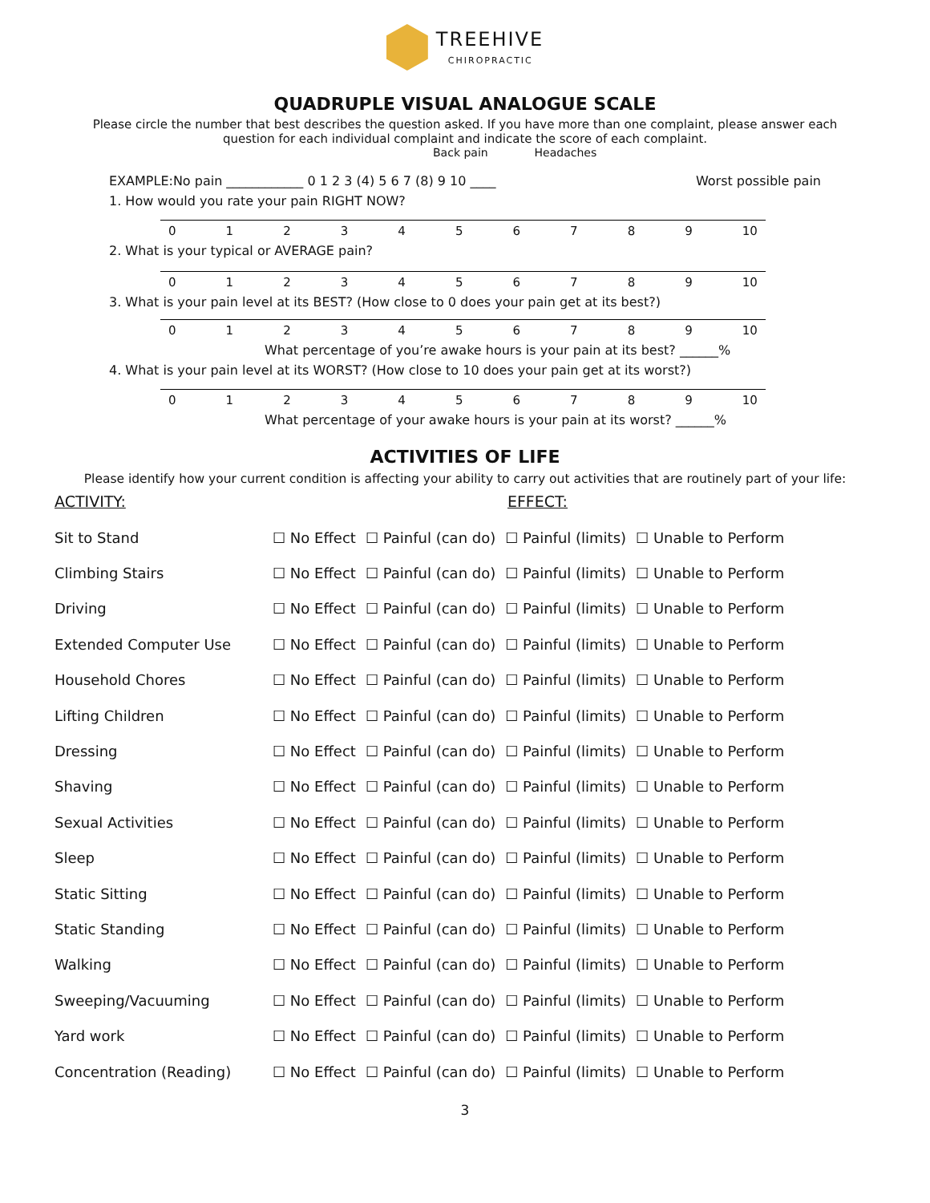TREEHIVE CHIROPRACTIC
QUADRUPLE VISUAL ANALOGUE SCALE
Please circle the number that best describes the question asked. If you have more than one complaint, please answer each question for each individual complaint and indicate the score of each complaint.
Back pain Headaches
EXAMPLE:No pain ____________ 0 1 2 3 (4) 5 6 7 (8) 9 10 ____ Worst possible pain
1. How would you rate your pain RIGHT NOW?
0123456789 10
2. What is your typical or AVERAGE pain?
0123456789 10
3. What is your pain level at its BEST? (How close to 0 does your pain get at its best?)
0123456789 10
What percentage of you’re awake hours is your pain at its best? ______%
4. What is your pain level at its WORST? (How close to 10 does your pain get at its worst?)
0123456789 10
What percentage of your awake hours is your pain at its worst? ______%
ACTIVITIES OF LIFE
Please identify how your current condition is affecting your ability to carry out activities that are routinely part of your life:
ACTIVITY: EFFECT:
| Sit to Stand | ☐ No Effect | ☐ Painful (can do) | ☐ Painful (limits) | ☐ Unable to Perform |
| Climbing Stairs | ☐ No Effect | ☐ Painful (can do) | ☐ Painful (limits) | ☐ Unable to Perform |
| Driving | ☐ No Effect | ☐ Painful (can do) | ☐ Painful (limits) | ☐ Unable to Perform |
| Extended Computer Use | ☐ No Effect | ☐ Painful (can do) | ☐ Painful (limits) | ☐ Unable to Perform |
| Household Chores | ☐ No Effect | ☐ Painful (can do) | ☐ Painful (limits) | ☐ Unable to Perform |
| Lifting Children | ☐ No Effect | ☐ Painful (can do) | ☐ Painful (limits) | ☐ Unable to Perform |
| Dressing | ☐ No Effect | ☐ Painful (can do) | ☐ Painful (limits) | ☐ Unable to Perform |
| Shaving | ☐ No Effect | ☐ Painful (can do) | ☐ Painful (limits) | ☐ Unable to Perform |
| Sexual Activities | ☐ No Effect | ☐ Painful (can do) | ☐ Painful (limits) | ☐ Unable to Perform |
| Sleep | ☐ No Effect | ☐ Painful (can do) | ☐ Painful (limits) | ☐ Unable to Perform |
| Static Sitting | ☐ No Effect | ☐ Painful (can do) | ☐ Painful (limits) | ☐ Unable to Perform |
| Static Standing | ☐ No Effect | ☐ Painful (can do) | ☐ Painful (limits) | ☐ Unable to Perform |
| Walking | ☐ No Effect | ☐ Painful (can do) | ☐ Painful (limits) | ☐ Unable to Perform |
| Sweeping/Vacuuming | ☐ No Effect | ☐ Painful (can do) | ☐ Painful (limits) | ☐ Unable to Perform |
| Yard work | ☐ No Effect | ☐ Painful (can do) | ☐ Painful (limits) | ☐ Unable to Perform |
| Concentration (Reading) | ☐ No Effect | ☐ Painful (can do) | ☐ Painful (limits) | ☐ Unable to Perform |
3